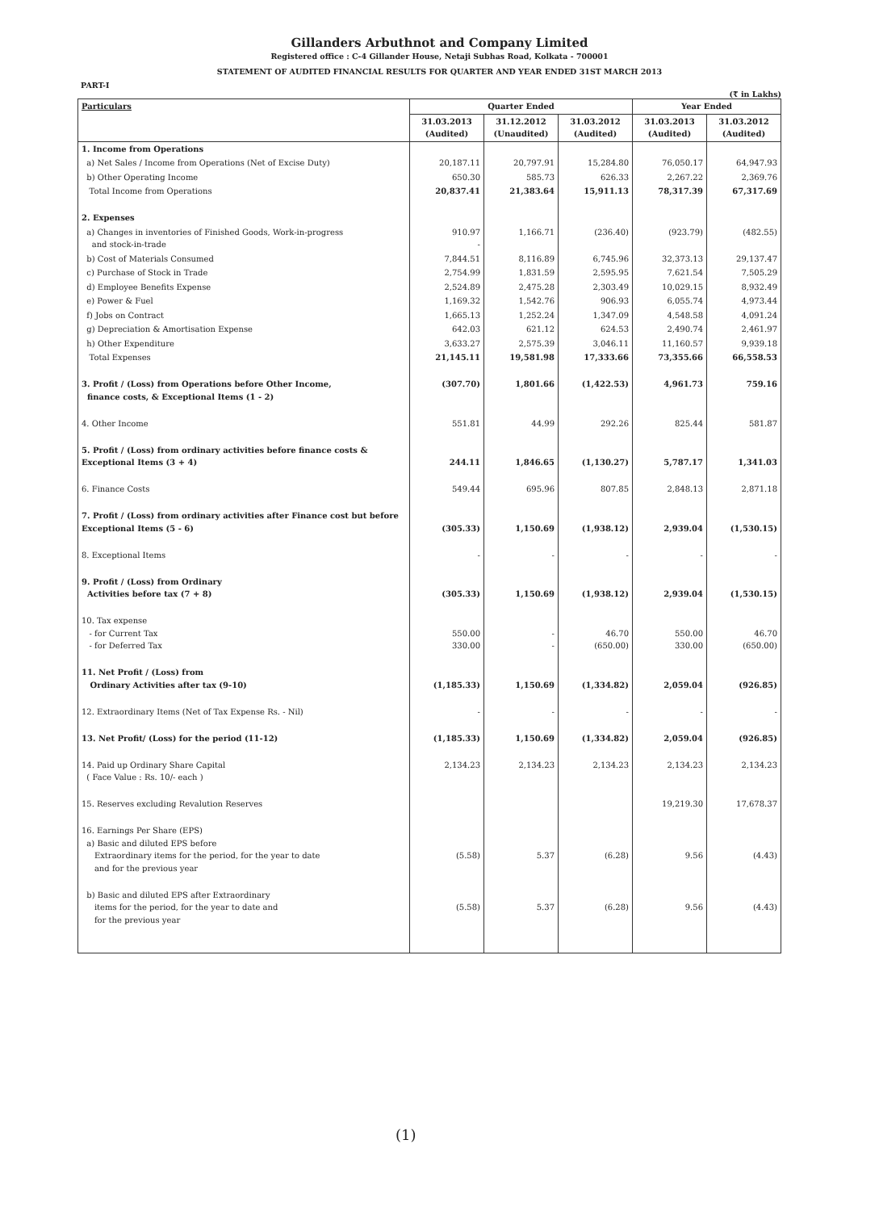Gillanders Arbuthnot and Company Limited
Registered office : C-4 Gillander House, Netaji Subhas Road, Kolkata - 700001
STATEMENT OF AUDITED FINANCIAL RESULTS FOR QUARTER AND YEAR ENDED 31ST MARCH 2013
PART-I
(₹ in Lakhs)
| Particulars | Quarter Ended | | | Year Ended | |
| --- | --- | --- | --- | --- | --- |
| | 31.03.2013 (Audited) | 31.12.2012 (Unaudited) | 31.03.2012 (Audited) | 31.03.2013 (Audited) | 31.03.2012 (Audited) |
| 1. Income from Operations | | | | | |
| a) Net Sales / Income from Operations (Net of Excise Duty) | 20,187.11 | 20,797.91 | 15,284.80 | 76,050.17 | 64,947.93 |
| b) Other Operating Income | 650.30 | 585.73 | 626.33 | 2,267.22 | 2,369.76 |
| Total Income from Operations | 20,837.41 | 21,383.64 | 15,911.13 | 78,317.39 | 67,317.69 |
| 2. Expenses | | | | | |
| a) Changes in inventories of Finished Goods, Work-in-progress and stock-in-trade | 910.97 - | 1,166.71 | (236.40) | (923.79) | (482.55) |
| b) Cost of Materials Consumed | 7,844.51 | 8,116.89 | 6,745.96 | 32,373.13 | 29,137.47 |
| c) Purchase of Stock in Trade | 2,754.99 | 1,831.59 | 2,595.95 | 7,621.54 | 7,505.29 |
| d) Employee Benefits Expense | 2,524.89 | 2,475.28 | 2,303.49 | 10,029.15 | 8,932.49 |
| e) Power & Fuel | 1,169.32 | 1,542.76 | 906.93 | 6,055.74 | 4,973.44 |
| f) Jobs on Contract | 1,665.13 | 1,252.24 | 1,347.09 | 4,548.58 | 4,091.24 |
| g) Depreciation & Amortisation Expense | 642.03 | 621.12 | 624.53 | 2,490.74 | 2,461.97 |
| h) Other Expenditure | 3,633.27 | 2,575.39 | 3,046.11 | 11,160.57 | 9,939.18 |
| Total Expenses | 21,145.11 | 19,581.98 | 17,333.66 | 73,355.66 | 66,558.53 |
| 3. Profit / (Loss) from Operations before Other Income, finance costs, & Exceptional Items (1 - 2) | (307.70) | 1,801.66 | (1,422.53) | 4,961.73 | 759.16 |
| 4. Other Income | 551.81 | 44.99 | 292.26 | 825.44 | 581.87 |
| 5. Profit / (Loss) from ordinary activities before finance costs & Exceptional Items (3 + 4) | 244.11 | 1,846.65 | (1,130.27) | 5,787.17 | 1,341.03 |
| 6. Finance Costs | 549.44 | 695.96 | 807.85 | 2,848.13 | 2,871.18 |
| 7. Profit / (Loss) from ordinary activities after Finance cost but before Exceptional Items (5 - 6) | (305.33) | 1,150.69 | (1,938.12) | 2,939.04 | (1,530.15) |
| 8. Exceptional Items | - | - | - | - | - |
| 9. Profit / (Loss) from Ordinary Activities before tax (7 + 8) | (305.33) | 1,150.69 | (1,938.12) | 2,939.04 | (1,530.15) |
| 10. Tax expense - for Current Tax - for Deferred Tax | 550.00 330.00 | - - | 46.70 (650.00) | 550.00 330.00 | 46.70 (650.00) |
| 11. Net Profit / (Loss) from Ordinary Activities after tax (9-10) | (1,185.33) | 1,150.69 | (1,334.82) | 2,059.04 | (926.85) |
| 12. Extraordinary Items (Net of Tax Expense Rs. - Nil) | - | - | - | - | - |
| 13. Net Profit/ (Loss) for the period (11-12) | (1,185.33) | 1,150.69 | (1,334.82) | 2,059.04 | (926.85) |
| 14. Paid up Ordinary Share Capital ( Face Value : Rs. 10/- each ) | 2,134.23 | 2,134.23 | 2,134.23 | 2,134.23 | 2,134.23 |
| 15. Reserves excluding Revalution Reserves | | | | 19,219.30 | 17,678.37 |
| 16. Earnings Per Share (EPS) a) Basic and diluted EPS before Extraordinary items for the period, for the year to date and for the previous year | (5.58) | 5.37 | (6.28) | 9.56 | (4.43) |
| b) Basic and diluted EPS after Extraordinary items for the period, for the year to date and for the previous year | (5.58) | 5.37 | (6.28) | 9.56 | (4.43) |
(1)